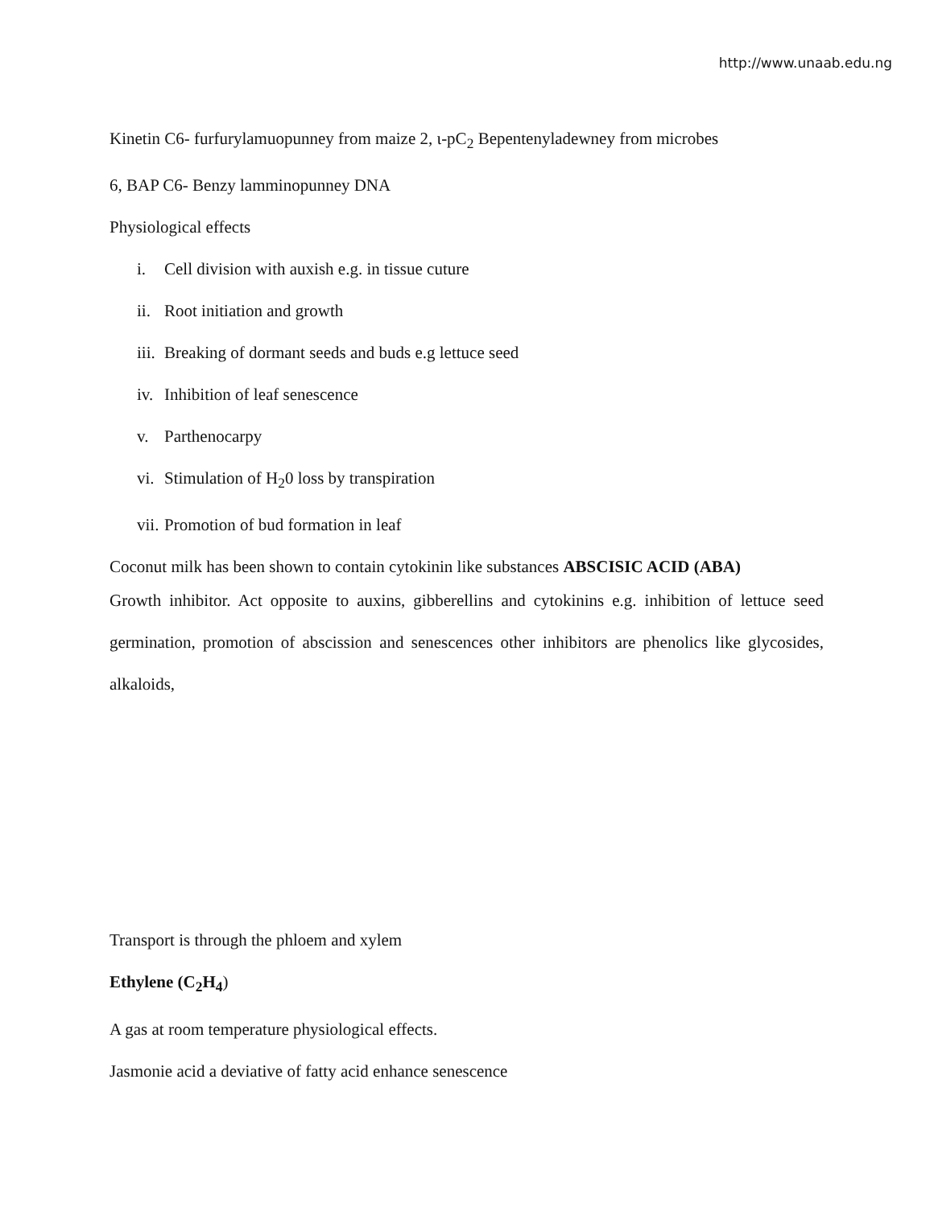http://www.unaab.edu.ng
Kinetin C6- furfurylamuopunney from maize 2, ι-pC<sub>2</sub> Bepentenyladewney from microbes
6, BAP C6- Benzy lamminopunney DNA
Physiological effects
i. Cell division with auxish e.g. in tissue cuture
ii. Root initiation and growth
iii. Breaking of dormant seeds and buds e.g lettuce seed
iv. Inhibition of leaf senescence
v. Parthenocarpy
vi. Stimulation of H<sub>2</sub>0 loss by transpiration
vii. Promotion of bud formation in leaf
Coconut milk has been shown to contain cytokinin like substances ABSCISIC ACID (ABA)
Growth inhibitor. Act opposite to auxins, gibberellins and cytokinins e.g. inhibition of lettuce seed germination, promotion of abscission and senescences other inhibitors are phenolics like glycosides, alkaloids,
Transport is through the phloem and xylem
Ethylene (C<sub>2</sub>H<sub>4</sub>)
A gas at room temperature physiological effects.
Jasmonie acid a deviative of fatty acid enhance senescence